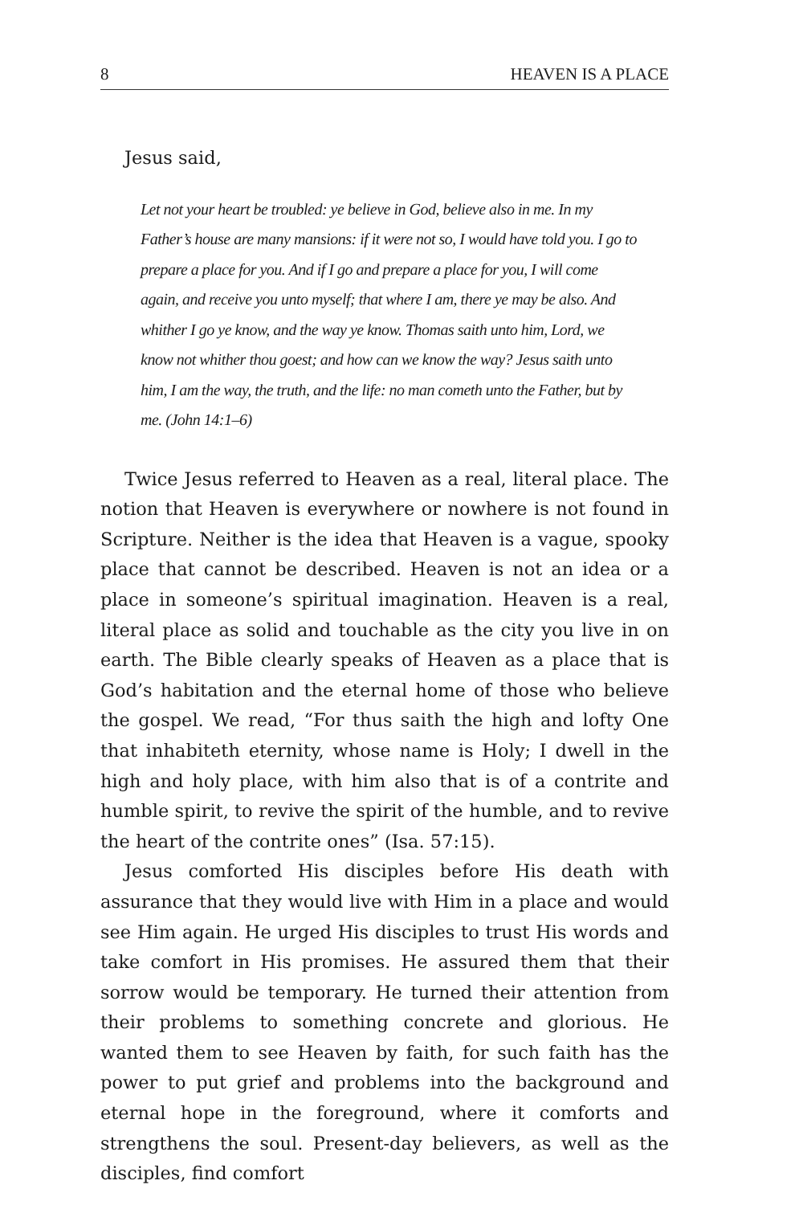8 HEAVEN IS A PLACE
Jesus said,
Let not your heart be troubled: ye believe in God, believe also in me. In my Father’s house are many mansions: if it were not so, I would have told you. I go to prepare a place for you. And if I go and prepare a place for you, I will come again, and receive you unto myself; that where I am, there ye may be also. And whither I go ye know, and the way ye know. Thomas saith unto him, Lord, we know not whither thou goest; and how can we know the way? Jesus saith unto him, I am the way, the truth, and the life: no man cometh unto the Father, but by me. (John 14:1–6)
Twice Jesus referred to Heaven as a real, literal place. The notion that Heaven is everywhere or nowhere is not found in Scripture. Neither is the idea that Heaven is a vague, spooky place that cannot be described. Heaven is not an idea or a place in someone’s spiritual imagination. Heaven is a real, literal place as solid and touchable as the city you live in on earth. The Bible clearly speaks of Heaven as a place that is God’s habitation and the eternal home of those who believe the gospel. We read, “For thus saith the high and lofty One that inhabiteth eternity, whose name is Holy; I dwell in the high and holy place, with him also that is of a contrite and humble spirit, to revive the spirit of the humble, and to revive the heart of the contrite ones” (Isa. 57:15).
Jesus comforted His disciples before His death with assurance that they would live with Him in a place and would see Him again. He urged His disciples to trust His words and take comfort in His promises. He assured them that their sorrow would be temporary. He turned their attention from their problems to something concrete and glorious. He wanted them to see Heaven by faith, for such faith has the power to put grief and problems into the background and eternal hope in the foreground, where it comforts and strengthens the soul. Present-day believers, as well as the disciples, find comfort